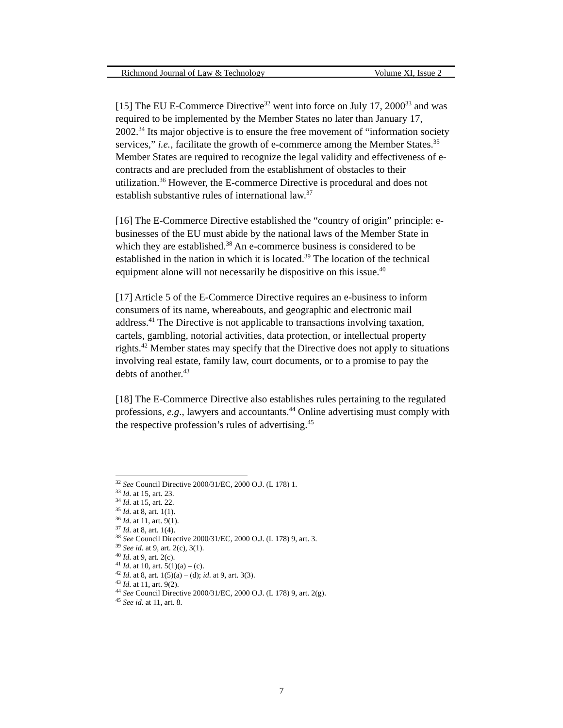Richmond Journal of Law & Technology Volume XI, Issue 2
[15] The EU E-Commerce Directive<sup>32</sup> went into force on July 17, 2000<sup>33</sup> and was required to be implemented by the Member States no later than January 17, 2002.<sup>34</sup> Its major objective is to ensure the free movement of “information society services,” i.e., facilitate the growth of e-commerce among the Member States.<sup>35</sup> Member States are required to recognize the legal validity and effectiveness of e-contracts and are precluded from the establishment of obstacles to their utilization.<sup>36</sup> However, the E-commerce Directive is procedural and does not establish substantive rules of international law.<sup>37</sup>
[16] The E-Commerce Directive established the “country of origin” principle: e-businesses of the EU must abide by the national laws of the Member State in which they are established.<sup>38</sup> An e-commerce business is considered to be established in the nation in which it is located.<sup>39</sup> The location of the technical equipment alone will not necessarily be dispositive on this issue.<sup>40</sup>
[17] Article 5 of the E-Commerce Directive requires an e-business to inform consumers of its name, whereabouts, and geographic and electronic mail address.<sup>41</sup> The Directive is not applicable to transactions involving taxation, cartels, gambling, notorial activities, data protection, or intellectual property rights.<sup>42</sup> Member states may specify that the Directive does not apply to situations involving real estate, family law, court documents, or to a promise to pay the debts of another.<sup>43</sup>
[18] The E-Commerce Directive also establishes rules pertaining to the regulated professions, e.g., lawyers and accountants.<sup>44</sup> Online advertising must comply with the respective profession’s rules of advertising.<sup>45</sup>
<sup>32</sup> See Council Directive 2000/31/EC, 2000 O.J. (L 178) 1.
<sup>33</sup> Id. at 15, art. 23.
<sup>34</sup> Id. at 15, art. 22.
<sup>35</sup> Id. at 8, art. 1(1).
<sup>36</sup> Id. at 11, art. 9(1).
<sup>37</sup> Id. at 8, art. 1(4).
<sup>38</sup> See Council Directive 2000/31/EC, 2000 O.J. (L 178) 9, art. 3.
<sup>39</sup> See id. at 9, art. 2(c), 3(1).
<sup>40</sup> Id. at 9, art. 2(c).
<sup>41</sup> Id. at 10, art. 5(1)(a) – (c).
<sup>42</sup> Id. at 8, art. 1(5)(a) – (d); id. at 9, art. 3(3).
<sup>43</sup> Id. at 11, art. 9(2).
<sup>44</sup> See Council Directive 2000/31/EC, 2000 O.J. (L 178) 9, art. 2(g).
<sup>45</sup> See id. at 11, art. 8.
7